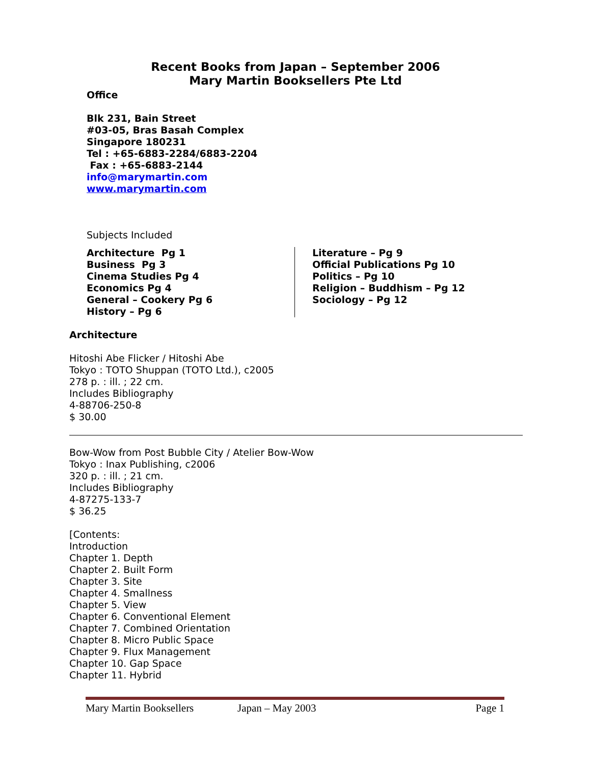Recent Books from Japan – September 2006
Mary Martin Booksellers Pte Ltd
Office
Blk 231, Bain Street
#03-05, Bras Basah Complex
Singapore 180231
Tel : +65-6883-2284/6883-2204
Fax : +65-6883-2144
info@marymartin.com
www.marymartin.com
Subjects Included
Architecture Pg 1
Business Pg 3
Cinema Studies Pg 4
Economics Pg 4
General – Cookery Pg 6
History – Pg 6
Literature – Pg 9
Official Publications Pg 10
Politics – Pg 10
Religion – Buddhism – Pg 12
Sociology – Pg 12
Architecture
Hitoshi Abe Flicker / Hitoshi Abe
Tokyo : TOTO Shuppan (TOTO Ltd.), c2005
278 p. : ill. ; 22 cm.
Includes Bibliography
4-88706-250-8
$ 30.00
Bow-Wow from Post Bubble City / Atelier Bow-Wow
Tokyo : Inax Publishing, c2006
320 p. : ill. ; 21 cm.
Includes Bibliography
4-87275-133-7
$ 36.25
[Contents:
Introduction
Chapter 1. Depth
Chapter 2. Built Form
Chapter 3. Site
Chapter 4. Smallness
Chapter 5. View
Chapter 6. Conventional Element
Chapter 7. Combined Orientation
Chapter 8. Micro Public Space
Chapter 9. Flux Management
Chapter 10. Gap Space
Chapter 11. Hybrid
Mary Martin Booksellers Japan – May 2003 Page 1